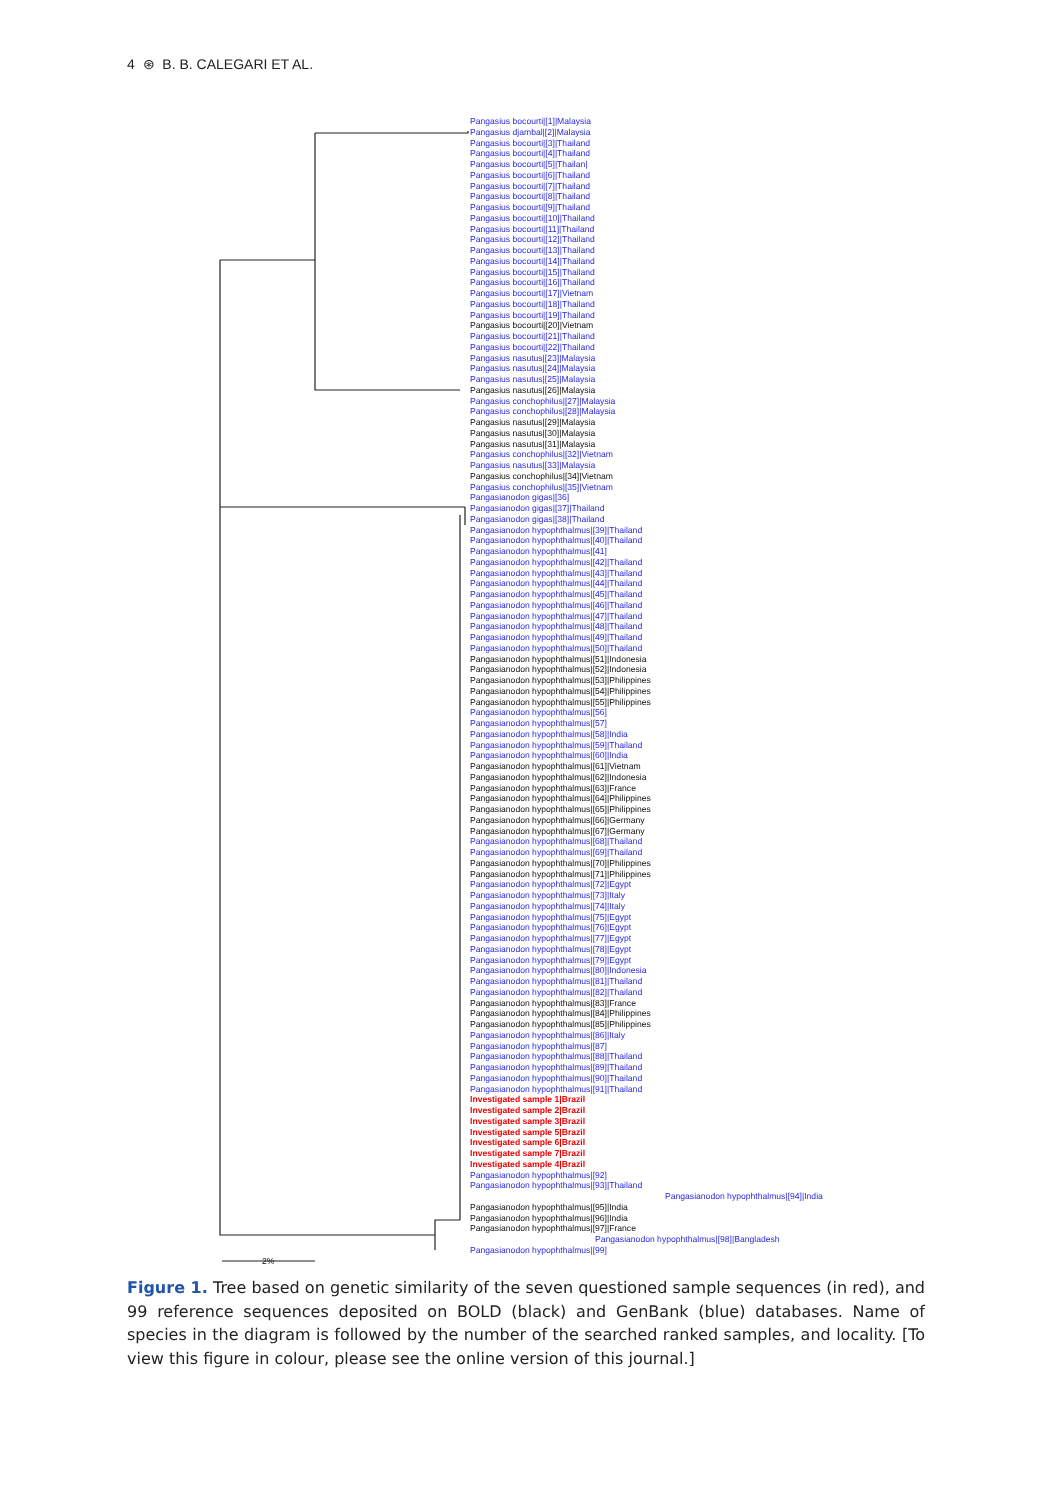4 ⊛ B. B. CALEGARI ET AL.
Pangasius bocourti|[1]|Malaysia
Pangasius djambal|[2]|Malaysia
Pangasius bocourti|[3]|Thailand
Pangasius bocourti|[4]|Thailand
Pangasius bocourti|[5]|Thailan|
Pangasius bocourti|[6]|Thailand
Pangasius bocourti|[7]|Thailand
Pangasius bocourti|[8]|Thailand
Pangasius bocourti|[9]|Thailand
Pangasius bocourti|[10]|Thailand
Pangasius bocourti|[11]|Thailand
Pangasius bocourti|[12]|Thailand
Pangasius bocourti|[13]|Thailand
Pangasius bocourti|[14]|Thailand
Pangasius bocourti|[15]|Thailand
Pangasius bocourti|[16]|Thailand
Pangasius bocourti|[17]|Vietnam
Pangasius bocourti|[18]|Thailand
Pangasius bocourti|[19]|Thailand
Pangasius bocourti|[20]|Vietnam
Pangasius bocourti|[21]|Thailand
Pangasius bocourti|[22]|Thailand
Pangasius nasutus|[23]|Malaysia
Pangasius nasutus|[24]|Malaysia
Pangasius nasutus|[25]|Malaysia
Pangasius nasutus|[26]|Malaysia
Pangasius conchophilus|[27]|Malaysia
Pangasius conchophilus|[28]|Malaysia
Pangasius nasutus|[29]|Malaysia
Pangasius nasutus|[30]|Malaysia
Pangasius nasutus|[31]|Malaysia
Pangasius conchophilus|[32]|Vietnam
Pangasius nasutus|[33]|Malaysia
Pangasius conchophilus|[34]|Vietnam
Pangasius conchophilus|[35]|Vietnam
Pangasianodon gigas|[36]
Pangasianodon gigas|[37]|Thailand
Pangasianodon gigas|[38]|Thailand
Pangasianodon hypophthalmus|[39]|Thailand
Pangasianodon hypophthalmus|[40]|Thailand
Pangasianodon hypophthalmus|[41]
Pangasianodon hypophthalmus|[42]|Thailand
Pangasianodon hypophthalmus|[43]|Thailand
Pangasianodon hypophthalmus|[44]|Thailand
Pangasianodon hypophthalmus|[45]|Thailand
Pangasianodon hypophthalmus|[46]|Thailand
Pangasianodon hypophthalmus|[47]|Thailand
Pangasianodon hypophthalmus|[48]|Thailand
Pangasianodon hypophthalmus|[49]|Thailand
Pangasianodon hypophthalmus|[50]|Thailand
Pangasianodon hypophthalmus|[51]|Indonesia
Pangasianodon hypophthalmus|[52]|Indonesia
Pangasianodon hypophthalmus|[53]|Philippines
Pangasianodon hypophthalmus|[54]|Philippines
Pangasianodon hypophthalmus|[55]|Philippines
Pangasianodon hypophthalmus|[56]
Pangasianodon hypophthalmus|[57]
Pangasianodon hypophthalmus|[58]|India
Pangasianodon hypophthalmus|[59]|Thailand
Pangasianodon hypophthalmus|[60]|India
Pangasianodon hypophthalmus|[61]|Vietnam
Pangasianodon hypophthalmus|[62]|Indonesia
Pangasianodon hypophthalmus|[63]|France
Pangasianodon hypophthalmus|[64]|Philippines
Pangasianodon hypophthalmus|[65]|Philippines
Pangasianodon hypophthalmus|[66]|Germany
Pangasianodon hypophthalmus|[67]|Germany
Pangasianodon hypophthalmus|[68]|Thailand
Pangasianodon hypophthalmus|[69]|Thailand
Pangasianodon hypophthalmus|[70]|Philippines
Pangasianodon hypophthalmus|[71]|Philippines
Pangasianodon hypophthalmus|[72]|Egypt
Pangasianodon hypophthalmus|[73]|Italy
Pangasianodon hypophthalmus|[74]|Italy
Pangasianodon hypophthalmus|[75]|Egypt
Pangasianodon hypophthalmus|[76]|Egypt
Pangasianodon hypophthalmus|[77]|Egypt
Pangasianodon hypophthalmus|[78]|Egypt
Pangasianodon hypophthalmus|[79]|Egypt
Pangasianodon hypophthalmus|[80]|Indonesia
Pangasianodon hypophthalmus|[81]|Thailand
Pangasianodon hypophthalmus|[82]|Thailand
Pangasianodon hypophthalmus|[83]|France
Pangasianodon hypophthalmus|[84]|Philippines
Pangasianodon hypophthalmus|[85]|Philippines
Pangasianodon hypophthalmus|[86]|Italy
Pangasianodon hypophthalmus|[87]
Pangasianodon hypophthalmus|[88]|Thailand
Pangasianodon hypophthalmus|[89]|Thailand
Pangasianodon hypophthalmus|[90]|Thailand
Pangasianodon hypophthalmus|[91]|Thailand
Investigated sample 1|Brazil
Investigated sample 2|Brazil
Investigated sample 3|Brazil
Investigated sample 5|Brazil
Investigated sample 6|Brazil
Investigated sample 7|Brazil
Investigated sample 4|Brazil
Pangasianodon hypophthalmus|[92]
Pangasianodon hypophthalmus|[93]|Thailand
Pangasianodon hypophthalmus|[94]|India
Pangasianodon hypophthalmus|[95]|India
Pangasianodon hypophthalmus|[96]|India
Pangasianodon hypophthalmus|[97]|France
Pangasianodon hypophthalmus|[98]|Bangladesh
Pangasianodon hypophthalmus|[99]
2%
Figure 1. Tree based on genetic similarity of the seven questioned sample sequences (in red), and 99 reference sequences deposited on BOLD (black) and GenBank (blue) databases. Name of species in the diagram is followed by the number of the searched ranked samples, and locality. [To view this figure in colour, please see the online version of this journal.]